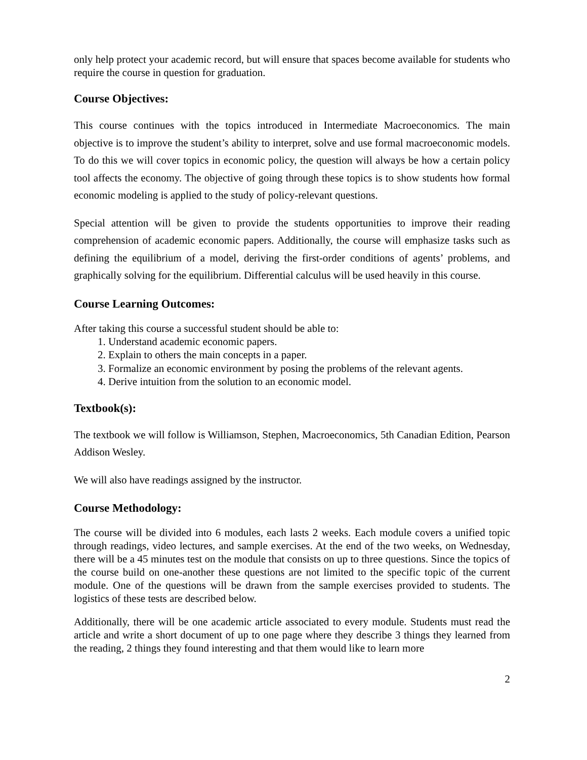only help protect your academic record, but will ensure that spaces become available for students who require the course in question for graduation.
Course Objectives:
This course continues with the topics introduced in Intermediate Macroeconomics. The main objective is to improve the student’s ability to interpret, solve and use formal macroeconomic models. To do this we will cover topics in economic policy, the question will always be how a certain policy tool affects the economy. The objective of going through these topics is to show students how formal economic modeling is applied to the study of policy-relevant questions.
Special attention will be given to provide the students opportunities to improve their reading comprehension of academic economic papers. Additionally, the course will emphasize tasks such as defining the equilibrium of a model, deriving the first-order conditions of agents’ problems, and graphically solving for the equilibrium. Differential calculus will be used heavily in this course.
Course Learning Outcomes:
After taking this course a successful student should be able to:
1. Understand academic economic papers.
2. Explain to others the main concepts in a paper.
3. Formalize an economic environment by posing the problems of the relevant agents.
4. Derive intuition from the solution to an economic model.
Textbook(s):
The textbook we will follow is Williamson, Stephen, Macroeconomics, 5th Canadian Edition, Pearson Addison Wesley.
We will also have readings assigned by the instructor.
Course Methodology:
The course will be divided into 6 modules, each lasts 2 weeks. Each module covers a unified topic through readings, video lectures, and sample exercises. At the end of the two weeks, on Wednesday, there will be a 45 minutes test on the module that consists on up to three questions. Since the topics of the course build on one-another these questions are not limited to the specific topic of the current module. One of the questions will be drawn from the sample exercises provided to students. The logistics of these tests are described below.
Additionally, there will be one academic article associated to every module. Students must read the article and write a short document of up to one page where they describe 3 things they learned from the reading, 2 things they found interesting and that them would like to learn more
2